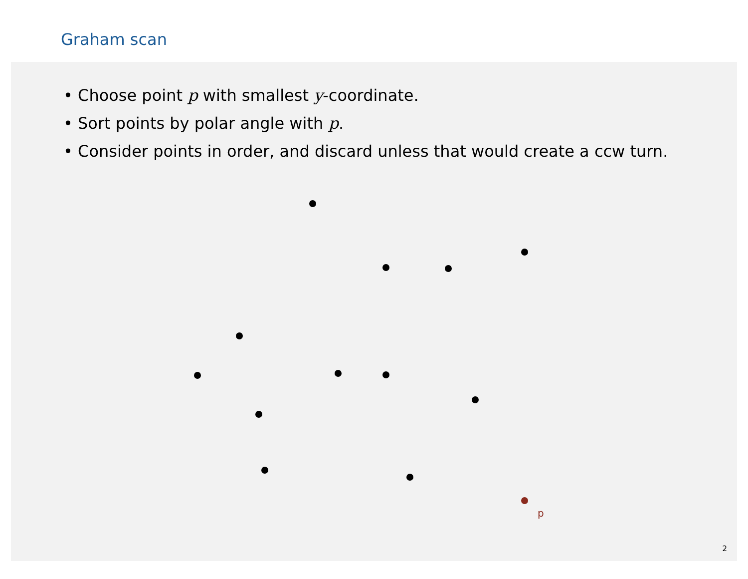Graham scan
• Choose point p with smallest y-coordinate.
• Sort points by polar angle with p.
• Consider points in order, and discard unless that would create a ccw turn.
p
2